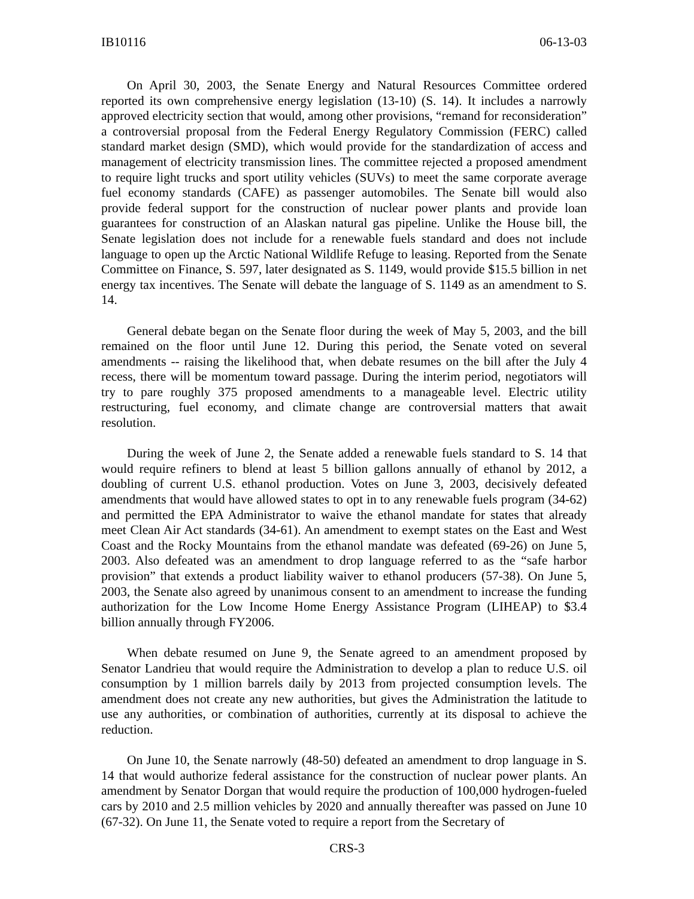IB10116 06-13-03
On April 30, 2003, the Senate Energy and Natural Resources Committee ordered reported its own comprehensive energy legislation (13-10) (S. 14). It includes a narrowly approved electricity section that would, among other provisions, “remand for reconsideration” a controversial proposal from the Federal Energy Regulatory Commission (FERC) called standard market design (SMD), which would provide for the standardization of access and management of electricity transmission lines. The committee rejected a proposed amendment to require light trucks and sport utility vehicles (SUVs) to meet the same corporate average fuel economy standards (CAFE) as passenger automobiles. The Senate bill would also provide federal support for the construction of nuclear power plants and provide loan guarantees for construction of an Alaskan natural gas pipeline. Unlike the House bill, the Senate legislation does not include for a renewable fuels standard and does not include language to open up the Arctic National Wildlife Refuge to leasing. Reported from the Senate Committee on Finance, S. 597, later designated as S. 1149, would provide $15.5 billion in net energy tax incentives. The Senate will debate the language of S. 1149 as an amendment to S. 14.
General debate began on the Senate floor during the week of May 5, 2003, and the bill remained on the floor until June 12. During this period, the Senate voted on several amendments -- raising the likelihood that, when debate resumes on the bill after the July 4 recess, there will be momentum toward passage. During the interim period, negotiators will try to pare roughly 375 proposed amendments to a manageable level. Electric utility restructuring, fuel economy, and climate change are controversial matters that await resolution.
During the week of June 2, the Senate added a renewable fuels standard to S. 14 that would require refiners to blend at least 5 billion gallons annually of ethanol by 2012, a doubling of current U.S. ethanol production. Votes on June 3, 2003, decisively defeated amendments that would have allowed states to opt in to any renewable fuels program (34-62) and permitted the EPA Administrator to waive the ethanol mandate for states that already meet Clean Air Act standards (34-61). An amendment to exempt states on the East and West Coast and the Rocky Mountains from the ethanol mandate was defeated (69-26) on June 5, 2003. Also defeated was an amendment to drop language referred to as the “safe harbor provision” that extends a product liability waiver to ethanol producers (57-38). On June 5, 2003, the Senate also agreed by unanimous consent to an amendment to increase the funding authorization for the Low Income Home Energy Assistance Program (LIHEAP) to $3.4 billion annually through FY2006.
When debate resumed on June 9, the Senate agreed to an amendment proposed by Senator Landrieu that would require the Administration to develop a plan to reduce U.S. oil consumption by 1 million barrels daily by 2013 from projected consumption levels. The amendment does not create any new authorities, but gives the Administration the latitude to use any authorities, or combination of authorities, currently at its disposal to achieve the reduction.
On June 10, the Senate narrowly (48-50) defeated an amendment to drop language in S. 14 that would authorize federal assistance for the construction of nuclear power plants. An amendment by Senator Dorgan that would require the production of 100,000 hydrogen-fueled cars by 2010 and 2.5 million vehicles by 2020 and annually thereafter was passed on June 10 (67-32). On June 11, the Senate voted to require a report from the Secretary of
CRS-3